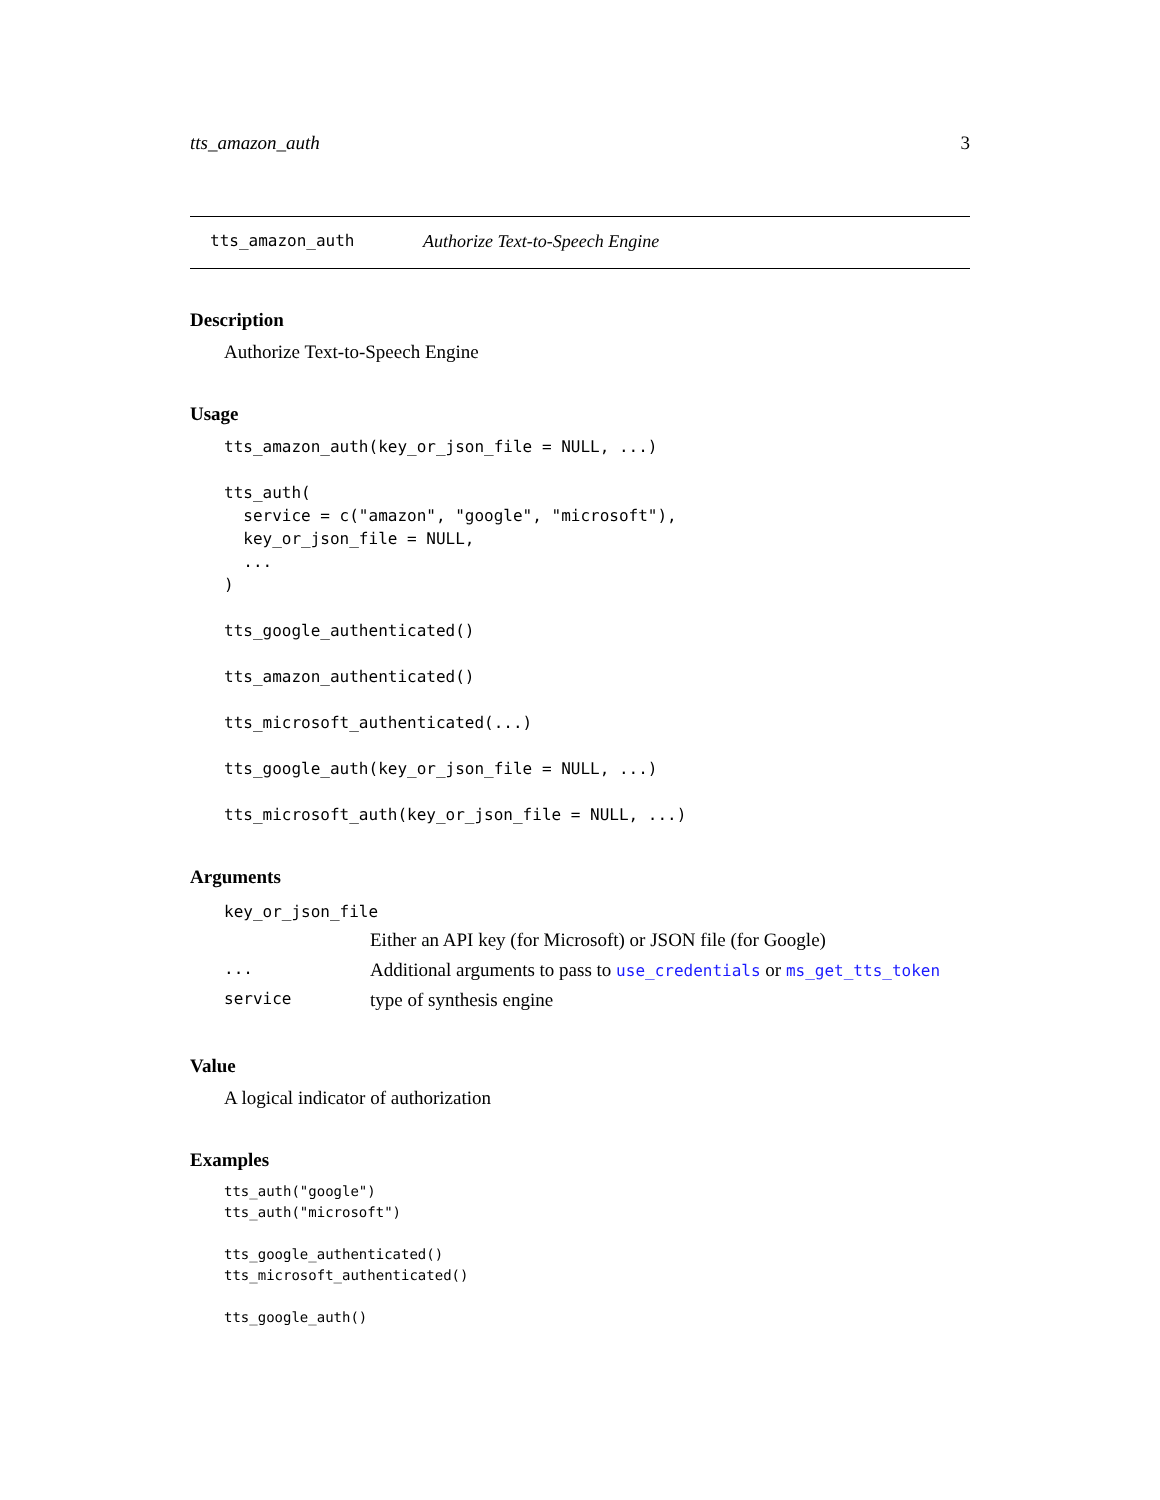tts_amazon_auth 3
tts_amazon_auth Authorize Text-to-Speech Engine
Description
Authorize Text-to-Speech Engine
Usage
tts_amazon_auth(key_or_json_file = NULL, ...)

tts_auth(
  service = c("amazon", "google", "microsoft"),
  key_or_json_file = NULL,
  ...
)

tts_google_authenticated()

tts_amazon_authenticated()

tts_microsoft_authenticated(...)

tts_google_auth(key_or_json_file = NULL, ...)

tts_microsoft_auth(key_or_json_file = NULL, ...)
Arguments
| key_or_json_file | |
| | Either an API key (for Microsoft) or JSON file (for Google) |
| ... | Additional arguments to pass to use_credentials or ms_get_tts_token |
| service | type of synthesis engine |
Value
A logical indicator of authorization
Examples
tts_auth("google")
tts_auth("microsoft")

tts_google_authenticated()
tts_microsoft_authenticated()

tts_google_auth()